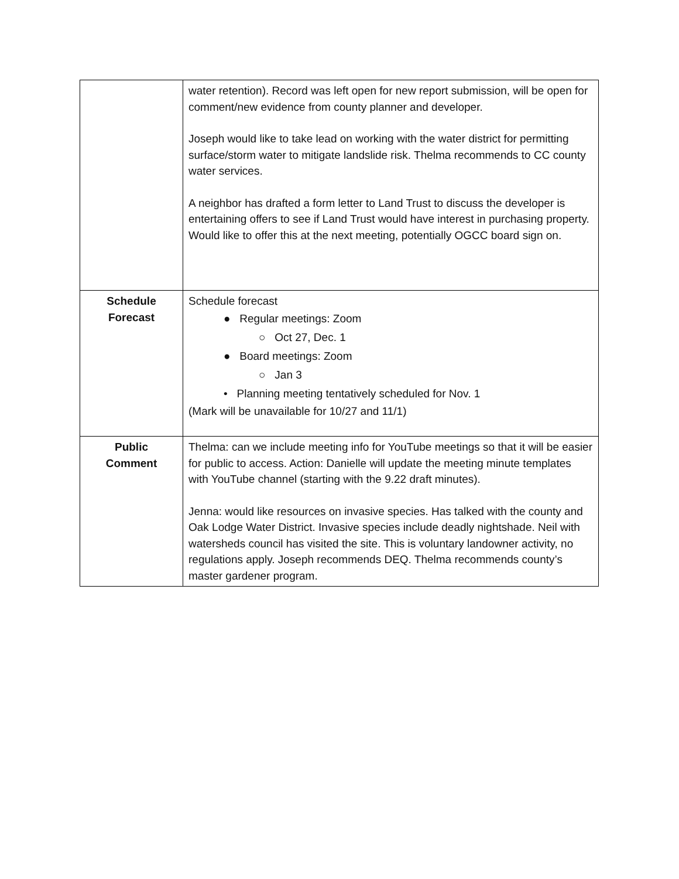| | water retention). Record was left open for new report submission, will be open for comment/new evidence from county planner and developer. Joseph would like to take lead on working with the water district for permitting surface/storm water to mitigate landslide risk. Thelma recommends to CC county water services. A neighbor has drafted a form letter to Land Trust to discuss the developer is entertaining offers to see if Land Trust would have interest in purchasing property. Would like to offer this at the next meeting, potentially OGCC board sign on. |
| Schedule Forecast | Schedule forecast ● Regular meetings: Zoom ○ Oct 27, Dec. 1 ● Board meetings: Zoom ○ Jan 3 • Planning meeting tentatively scheduled for Nov. 1 (Mark will be unavailable for 10/27 and 11/1) |
| Public Comment | Thelma: can we include meeting info for YouTube meetings so that it will be easier for public to access. Action: Danielle will update the meeting minute templates with YouTube channel (starting with the 9.22 draft minutes). Jenna: would like resources on invasive species. Has talked with the county and Oak Lodge Water District. Invasive species include deadly nightshade. Neil with watersheds council has visited the site. This is voluntary landowner activity, no regulations apply. Joseph recommends DEQ. Thelma recommends county’s master gardener program. |